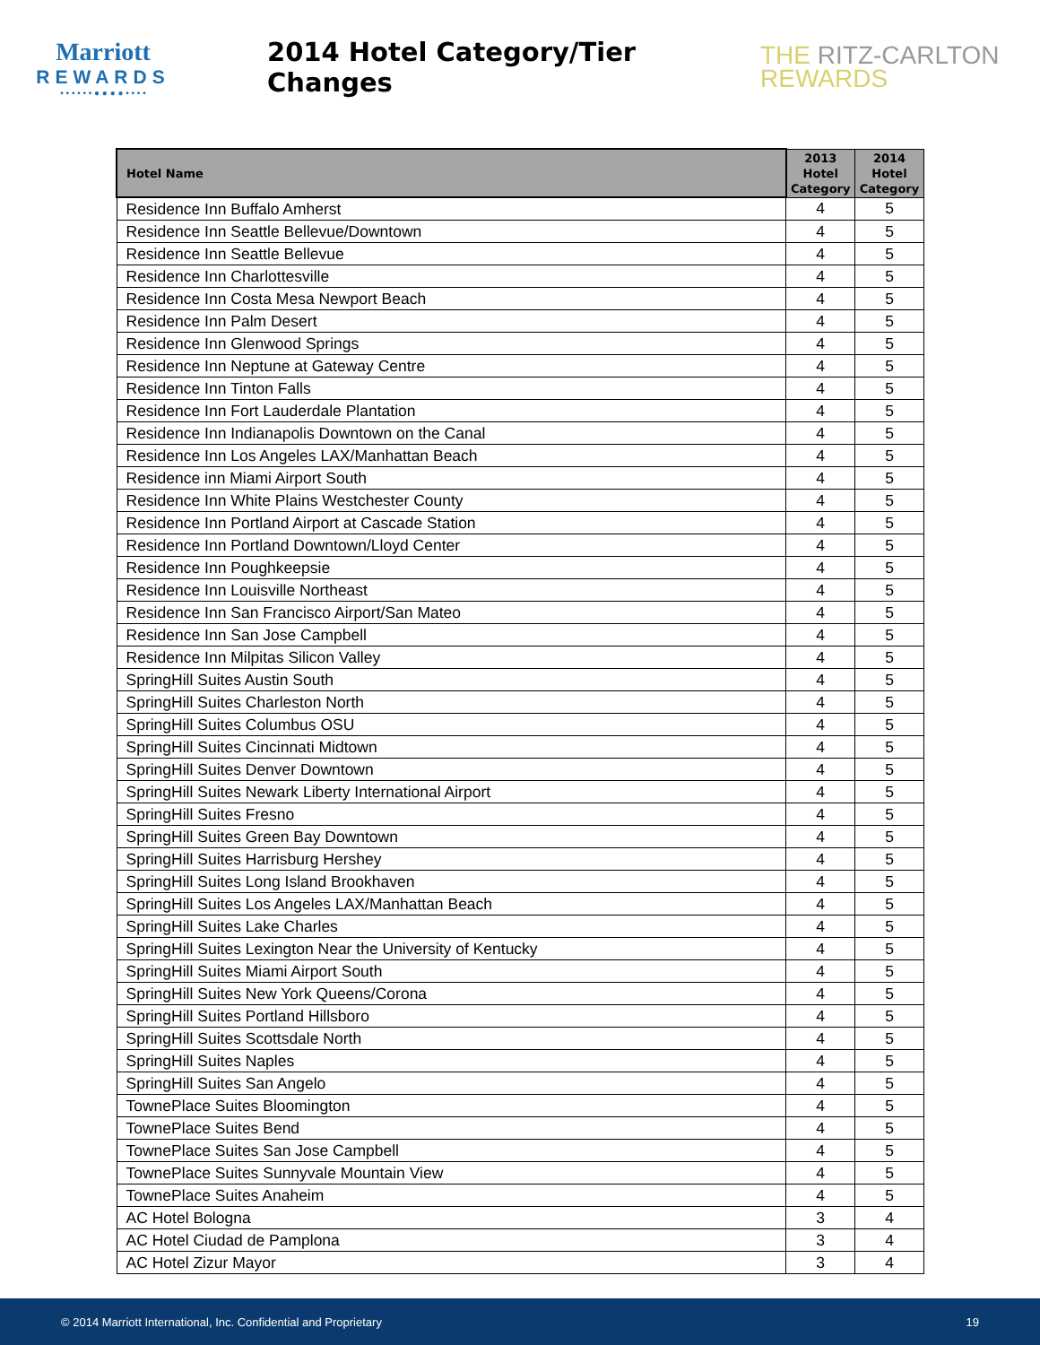Marriott
REWARDS
• • • • • • ● ● ● ● • • • •
2014 Hotel Category/Tier Changes
THE RITZ-CARLTON
REWARDS
| Hotel Name | 2013 Hotel Category | 2014 Hotel Category |
| --- | --- | --- |
| Residence Inn Buffalo Amherst | 4 | 5 |
| Residence Inn Seattle Bellevue/Downtown | 4 | 5 |
| Residence Inn Seattle Bellevue | 4 | 5 |
| Residence Inn Charlottesville | 4 | 5 |
| Residence Inn Costa Mesa Newport Beach | 4 | 5 |
| Residence Inn Palm Desert | 4 | 5 |
| Residence Inn Glenwood Springs | 4 | 5 |
| Residence Inn Neptune at Gateway Centre | 4 | 5 |
| Residence Inn Tinton Falls | 4 | 5 |
| Residence Inn Fort Lauderdale Plantation | 4 | 5 |
| Residence Inn Indianapolis Downtown on the Canal | 4 | 5 |
| Residence Inn Los Angeles LAX/Manhattan Beach | 4 | 5 |
| Residence inn Miami Airport South | 4 | 5 |
| Residence Inn White Plains Westchester County | 4 | 5 |
| Residence Inn Portland Airport at Cascade Station | 4 | 5 |
| Residence Inn Portland Downtown/Lloyd Center | 4 | 5 |
| Residence Inn Poughkeepsie | 4 | 5 |
| Residence Inn Louisville Northeast | 4 | 5 |
| Residence Inn San Francisco Airport/San Mateo | 4 | 5 |
| Residence Inn San Jose Campbell | 4 | 5 |
| Residence Inn Milpitas Silicon Valley | 4 | 5 |
| SpringHill Suites Austin South | 4 | 5 |
| SpringHill Suites Charleston North | 4 | 5 |
| SpringHill Suites Columbus OSU | 4 | 5 |
| SpringHill Suites Cincinnati Midtown | 4 | 5 |
| SpringHill Suites Denver Downtown | 4 | 5 |
| SpringHill Suites Newark Liberty International Airport | 4 | 5 |
| SpringHill Suites Fresno | 4 | 5 |
| SpringHill Suites Green Bay Downtown | 4 | 5 |
| SpringHill Suites Harrisburg Hershey | 4 | 5 |
| SpringHill Suites Long Island Brookhaven | 4 | 5 |
| SpringHill Suites Los Angeles LAX/Manhattan Beach | 4 | 5 |
| SpringHill Suites Lake Charles | 4 | 5 |
| SpringHill Suites Lexington Near the University of Kentucky | 4 | 5 |
| SpringHill Suites Miami Airport South | 4 | 5 |
| SpringHill Suites New York Queens/Corona | 4 | 5 |
| SpringHill Suites Portland Hillsboro | 4 | 5 |
| SpringHill Suites Scottsdale North | 4 | 5 |
| SpringHill Suites Naples | 4 | 5 |
| SpringHill Suites San Angelo | 4 | 5 |
| TownePlace Suites Bloomington | 4 | 5 |
| TownePlace Suites Bend | 4 | 5 |
| TownePlace Suites San Jose Campbell | 4 | 5 |
| TownePlace Suites Sunnyvale Mountain View | 4 | 5 |
| TownePlace Suites Anaheim | 4 | 5 |
| AC Hotel Bologna | 3 | 4 |
| AC Hotel Ciudad de Pamplona | 3 | 4 |
| AC Hotel Zizur Mayor | 3 | 4 |
© 2014 Marriott International, Inc. Confidential and Proprietary 19